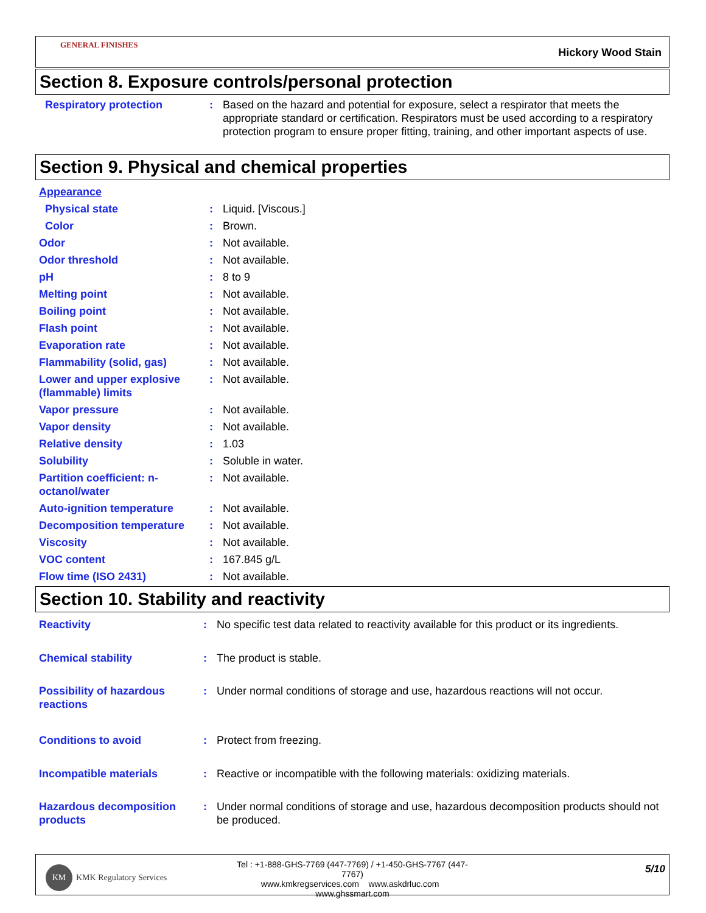GENERAL FINISHES
Hickory Wood Stain
Section 8. Exposure controls/personal protection
| Respiratory protection | : | Based on the hazard and potential for exposure, select a respirator that meets the appropriate standard or certification. Respirators must be used according to a respiratory protection program to ensure proper fitting, training, and other important aspects of use. |
Section 9. Physical and chemical properties
| Appearance | | |
| Physical state | : | Liquid. [Viscous.] |
| Color | : | Brown. |
| Odor | : | Not available. |
| Odor threshold | : | Not available. |
| pH | : | 8 to 9 |
| Melting point | : | Not available. |
| Boiling point | : | Not available. |
| Flash point | : | Not available. |
| Evaporation rate | : | Not available. |
| Flammability (solid, gas) | : | Not available. |
| Lower and upper explosive (flammable) limits | : | Not available. |
| Vapor pressure | : | Not available. |
| Vapor density | : | Not available. |
| Relative density | : | 1.03 |
| Solubility | : | Soluble in water. |
| Partition coefficient: n-octanol/water | : | Not available. |
| Auto-ignition temperature | : | Not available. |
| Decomposition temperature | : | Not available. |
| Viscosity | : | Not available. |
| VOC content | : | 167.845 g/L |
| Flow time (ISO 2431) | : | Not available. |
Section 10. Stability and reactivity
| Reactivity | : | No specific test data related to reactivity available for this product or its ingredients. |
| Chemical stability | : | The product is stable. |
| Possibility of hazardous reactions | : | Under normal conditions of storage and use, hazardous reactions will not occur. |
| Conditions to avoid | : | Protect from freezing. |
| Incompatible materials | : | Reactive or incompatible with the following materials: oxidizing materials. |
| Hazardous decomposition products | : | Under normal conditions of storage and use, hazardous decomposition products should not be produced. |
KM
KMK Regulatory Services
Tel : +1-888-GHS-7769 (447-7769) / +1-450-GHS-7767 (447-7767)
www.kmkregservices.com www.askdrluc.com www.ghssmart.com
5/10